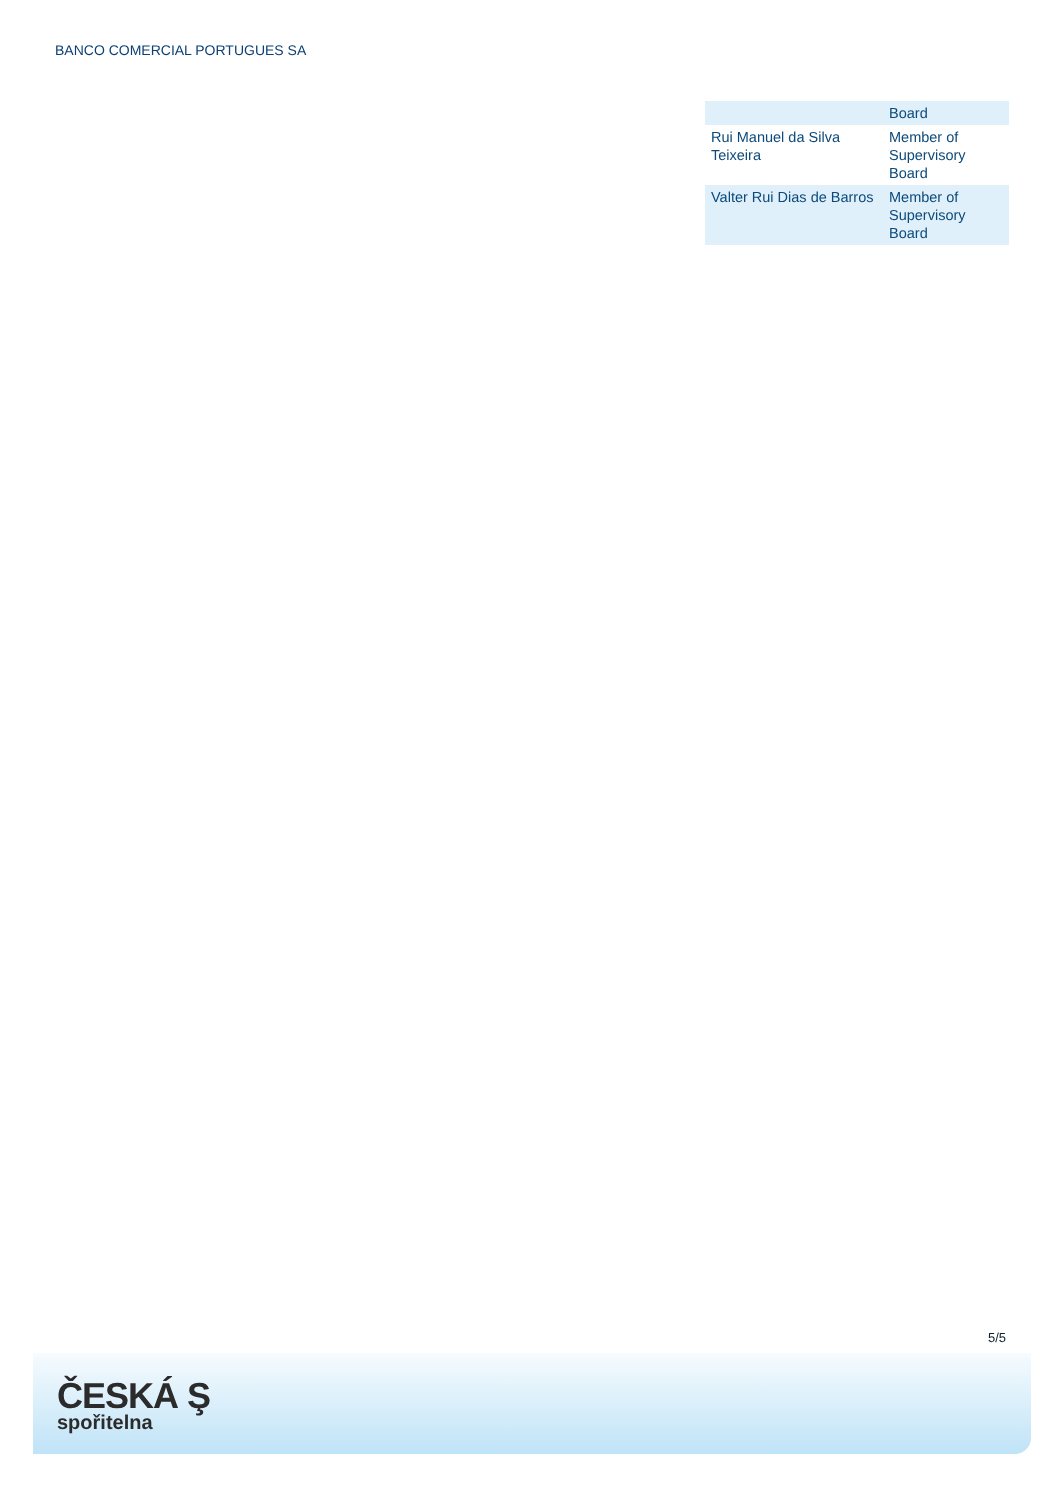BANCO COMERCIAL PORTUGUES SA
| | Board |
| Rui Manuel da Silva Teixeira | Member of Supervisory Board |
| Valter Rui Dias de Barros | Member of Supervisory Board |
5/5
ČESKÁ Ş
spořitelna